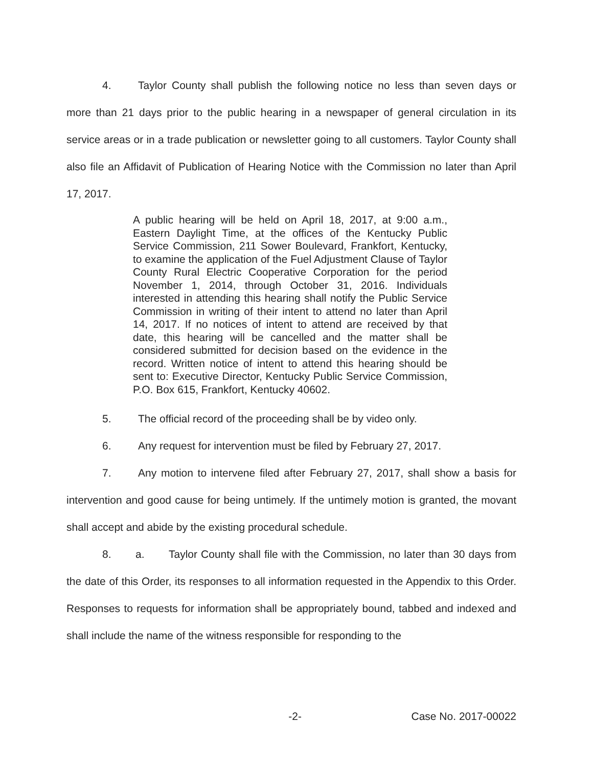4. Taylor County shall publish the following notice no less than seven days or more than 21 days prior to the public hearing in a newspaper of general circulation in its service areas or in a trade publication or newsletter going to all customers. Taylor County shall also file an Affidavit of Publication of Hearing Notice with the Commission no later than April 17, 2017.
A public hearing will be held on April 18, 2017, at 9:00 a.m., Eastern Daylight Time, at the offices of the Kentucky Public Service Commission, 211 Sower Boulevard, Frankfort, Kentucky, to examine the application of the Fuel Adjustment Clause of Taylor County Rural Electric Cooperative Corporation for the period November 1, 2014, through October 31, 2016. Individuals interested in attending this hearing shall notify the Public Service Commission in writing of their intent to attend no later than April 14, 2017. If no notices of intent to attend are received by that date, this hearing will be cancelled and the matter shall be considered submitted for decision based on the evidence in the record. Written notice of intent to attend this hearing should be sent to: Executive Director, Kentucky Public Service Commission, P.O. Box 615, Frankfort, Kentucky 40602.
5. The official record of the proceeding shall be by video only.
6. Any request for intervention must be filed by February 27, 2017.
7. Any motion to intervene filed after February 27, 2017, shall show a basis for intervention and good cause for being untimely. If the untimely motion is granted, the movant shall accept and abide by the existing procedural schedule.
8. a. Taylor County shall file with the Commission, no later than 30 days from the date of this Order, its responses to all information requested in the Appendix to this Order. Responses to requests for information shall be appropriately bound, tabbed and indexed and shall include the name of the witness responsible for responding to the
-2- Case No. 2017-00022